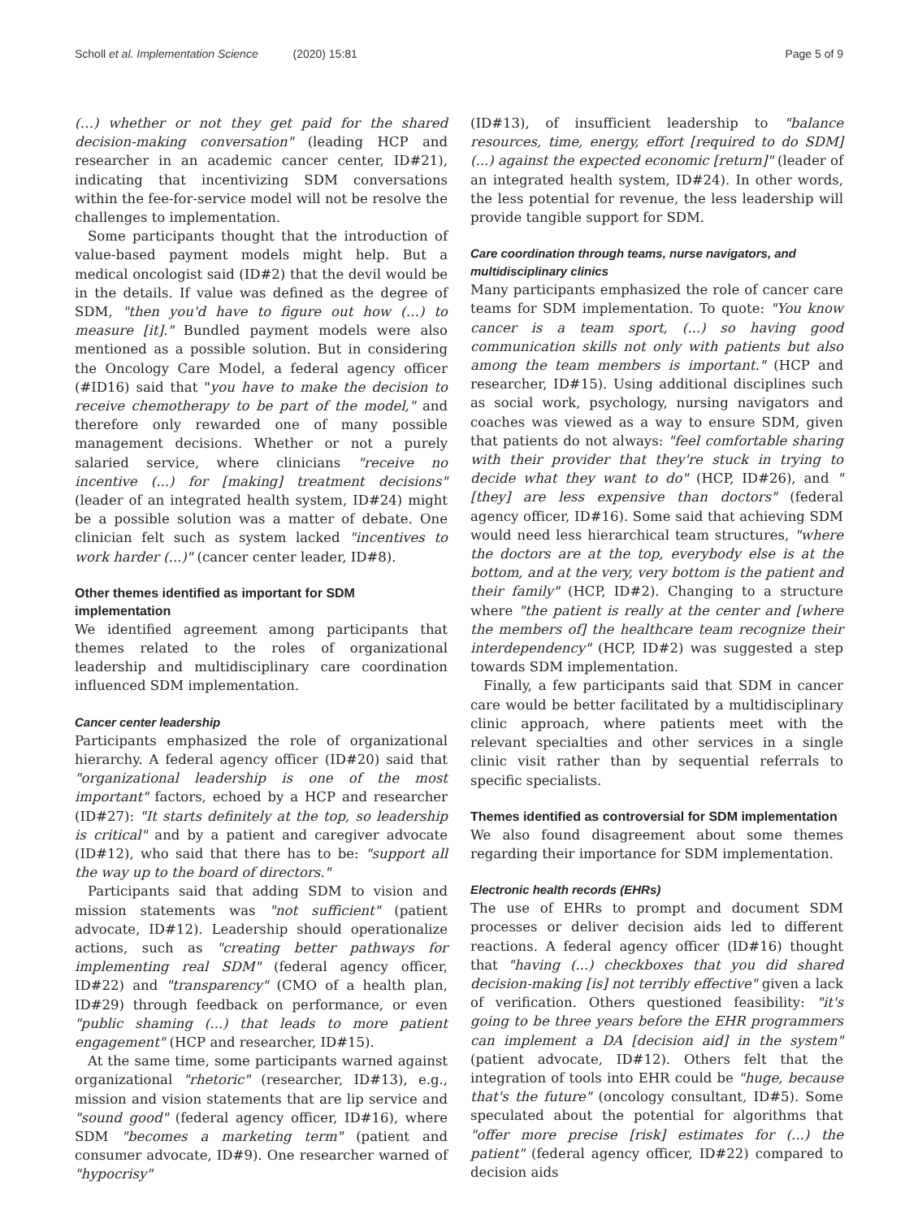Scholl et al. Implementation Science (2020) 15:81 Page 5 of 9
(…) whether or not they get paid for the shared decision-making conversation" (leading HCP and researcher in an academic cancer center, ID#21), indicating that incentivizing SDM conversations within the fee-for-service model will not be resolve the challenges to implementation.
Some participants thought that the introduction of value-based payment models might help. But a medical oncologist said (ID#2) that the devil would be in the details. If value was defined as the degree of SDM, "then you'd have to figure out how (…) to measure [it]." Bundled payment models were also mentioned as a possible solution. But in considering the Oncology Care Model, a federal agency officer (#ID16) said that "you have to make the decision to receive chemotherapy to be part of the model," and therefore only rewarded one of many possible management decisions. Whether or not a purely salaried service, where clinicians "receive no incentive (...) for [making] treatment decisions" (leader of an integrated health system, ID#24) might be a possible solution was a matter of debate. One clinician felt such as system lacked "incentives to work harder (...)" (cancer center leader, ID#8).
Other themes identified as important for SDM implementation
We identified agreement among participants that themes related to the roles of organizational leadership and multidisciplinary care coordination influenced SDM implementation.
Cancer center leadership
Participants emphasized the role of organizational hierarchy. A federal agency officer (ID#20) said that "organizational leadership is one of the most important" factors, echoed by a HCP and researcher (ID#27): "It starts definitely at the top, so leadership is critical" and by a patient and caregiver advocate (ID#12), who said that there has to be: "support all the way up to the board of directors."
Participants said that adding SDM to vision and mission statements was "not sufficient" (patient advocate, ID#12). Leadership should operationalize actions, such as "creating better pathways for implementing real SDM" (federal agency officer, ID#22) and "transparency" (CMO of a health plan, ID#29) through feedback on performance, or even "public shaming (...) that leads to more patient engagement" (HCP and researcher, ID#15).
At the same time, some participants warned against organizational "rhetoric" (researcher, ID#13), e.g., mission and vision statements that are lip service and "sound good" (federal agency officer, ID#16), where SDM "becomes a marketing term" (patient and consumer advocate, ID#9). One researcher warned of "hypocrisy"
(ID#13), of insufficient leadership to "balance resources, time, energy, effort [required to do SDM] (...) against the expected economic [return]" (leader of an integrated health system, ID#24). In other words, the less potential for revenue, the less leadership will provide tangible support for SDM.
Care coordination through teams, nurse navigators, and multidisciplinary clinics
Many participants emphasized the role of cancer care teams for SDM implementation. To quote: "You know cancer is a team sport, (...) so having good communication skills not only with patients but also among the team members is important." (HCP and researcher, ID#15). Using additional disciplines such as social work, psychology, nursing navigators and coaches was viewed as a way to ensure SDM, given that patients do not always: "feel comfortable sharing with their provider that they're stuck in trying to decide what they want to do" (HCP, ID#26), and "[they] are less expensive than doctors" (federal agency officer, ID#16). Some said that achieving SDM would need less hierarchical team structures, "where the doctors are at the top, everybody else is at the bottom, and at the very, very bottom is the patient and their family" (HCP, ID#2). Changing to a structure where "the patient is really at the center and [where the members of] the healthcare team recognize their interdependency" (HCP, ID#2) was suggested a step towards SDM implementation.
Finally, a few participants said that SDM in cancer care would be better facilitated by a multidisciplinary clinic approach, where patients meet with the relevant specialties and other services in a single clinic visit rather than by sequential referrals to specific specialists.
Themes identified as controversial for SDM implementation
We also found disagreement about some themes regarding their importance for SDM implementation.
Electronic health records (EHRs)
The use of EHRs to prompt and document SDM processes or deliver decision aids led to different reactions. A federal agency officer (ID#16) thought that "having (...) checkboxes that you did shared decision-making [is] not terribly effective" given a lack of verification. Others questioned feasibility: "it's going to be three years before the EHR programmers can implement a DA [decision aid] in the system" (patient advocate, ID#12). Others felt that the integration of tools into EHR could be "huge, because that's the future" (oncology consultant, ID#5). Some speculated about the potential for algorithms that "offer more precise [risk] estimates for (...) the patient" (federal agency officer, ID#22) compared to decision aids